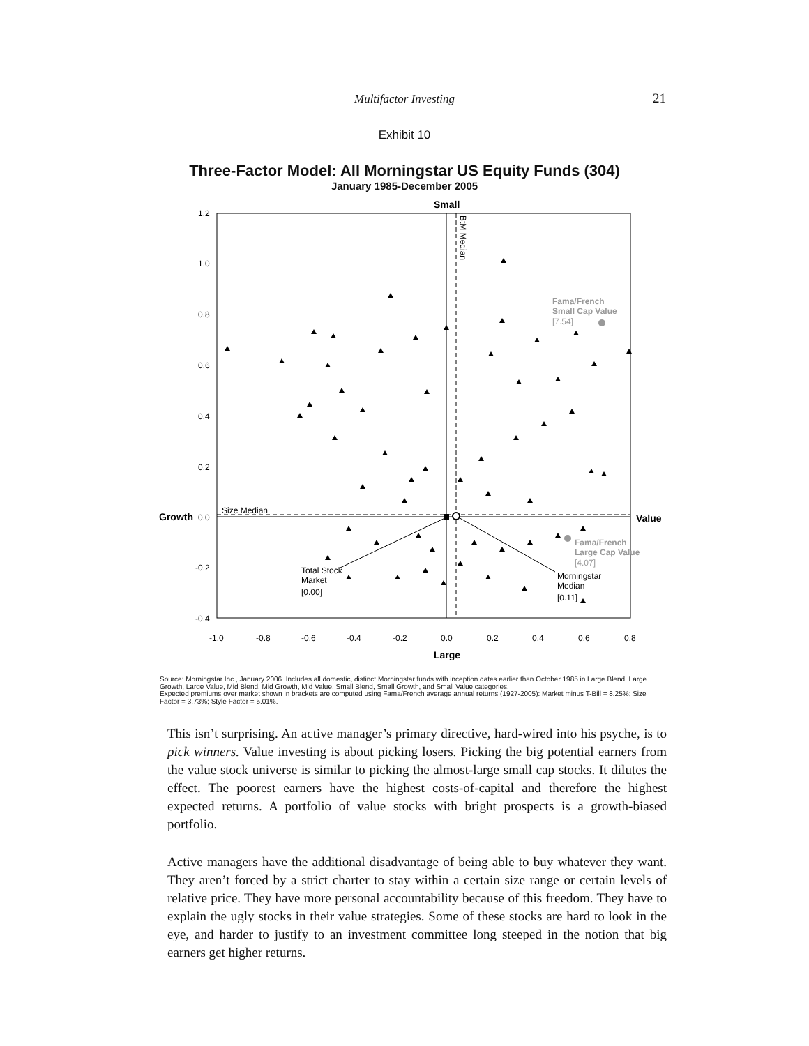Multifactor Investing 21
Exhibit 10
Three-Factor Model: All Morningstar US Equity Funds (304)
January 1985-December 2005
Small
Large
Growth
Value
1.2
1.0
0.8
0.6
0.4
0.2
0.0
-0.2
-0.4
-1.0
-0.8
-0.6
-0.4
-0.2
0.0
0.2
0.4
0.6
0.8
Size Median
BtM Median
Fama/French
Small Cap Value
Fama/French
Large Cap Value
[7.54]
[4.07]
Total Stock
Market
[0.00]
Morningstar
Median
[0.11]
Source: Morningstar Inc., January 2006. Includes all domestic, distinct Morningstar funds with inception dates earlier than October 1985 in Large Blend, Large Growth, Large Value, Mid Blend, Mid Growth, Mid Value, Small Blend, Small Growth, and Small Value categories.
Expected premiums over market shown in brackets are computed using Fama/French average annual returns (1927-2005): Market minus T-Bill = 8.25%; Size Factor = 3.73%; Style Factor = 5.01%.
This isn’t surprising. An active manager’s primary directive, hard-wired into his psyche, is to pick winners. Value investing is about picking losers. Picking the big potential earners from the value stock universe is similar to picking the almost-large small cap stocks. It dilutes the effect. The poorest earners have the highest costs-of-capital and therefore the highest expected returns. A portfolio of value stocks with bright prospects is a growth-biased portfolio.
Active managers have the additional disadvantage of being able to buy whatever they want. They aren’t forced by a strict charter to stay within a certain size range or certain levels of relative price. They have more personal accountability because of this freedom. They have to explain the ugly stocks in their value strategies. Some of these stocks are hard to look in the eye, and harder to justify to an investment committee long steeped in the notion that big earners get higher returns.